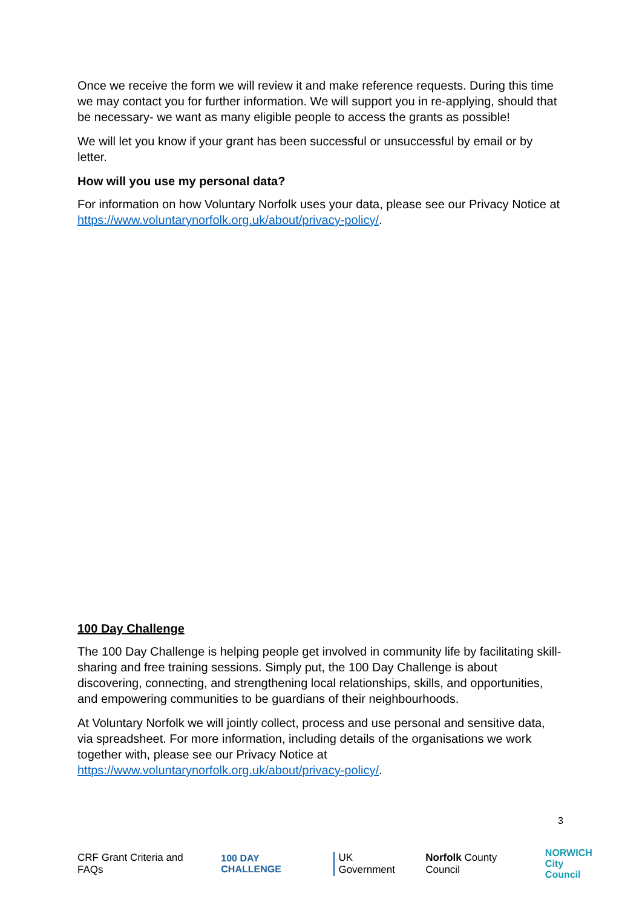Once we receive the form we will review it and make reference requests. During this time we may contact you for further information. We will support you in re-applying, should that be necessary- we want as many eligible people to access the grants as possible!
We will let you know if your grant has been successful or unsuccessful by email or by letter.
How will you use my personal data?
For information on how Voluntary Norfolk uses your data, please see our Privacy Notice at https://www.voluntarynorfolk.org.uk/about/privacy-policy/.
100 Day Challenge
The 100 Day Challenge is helping people get involved in community life by facilitating skill-sharing and free training sessions. Simply put, the 100 Day Challenge is about discovering, connecting, and strengthening local relationships, skills, and opportunities, and empowering communities to be guardians of their neighbourhoods.
At Voluntary Norfolk we will jointly collect, process and use personal and sensitive data, via spreadsheet. For more information, including details of the organisations we work together with, please see our Privacy Notice at https://www.voluntarynorfolk.org.uk/about/privacy-policy/.
3
CRF Grant Criteria and FAQs 100 DAY CHALLENGE UK Government Norfolk County Council NORWICH
City Council